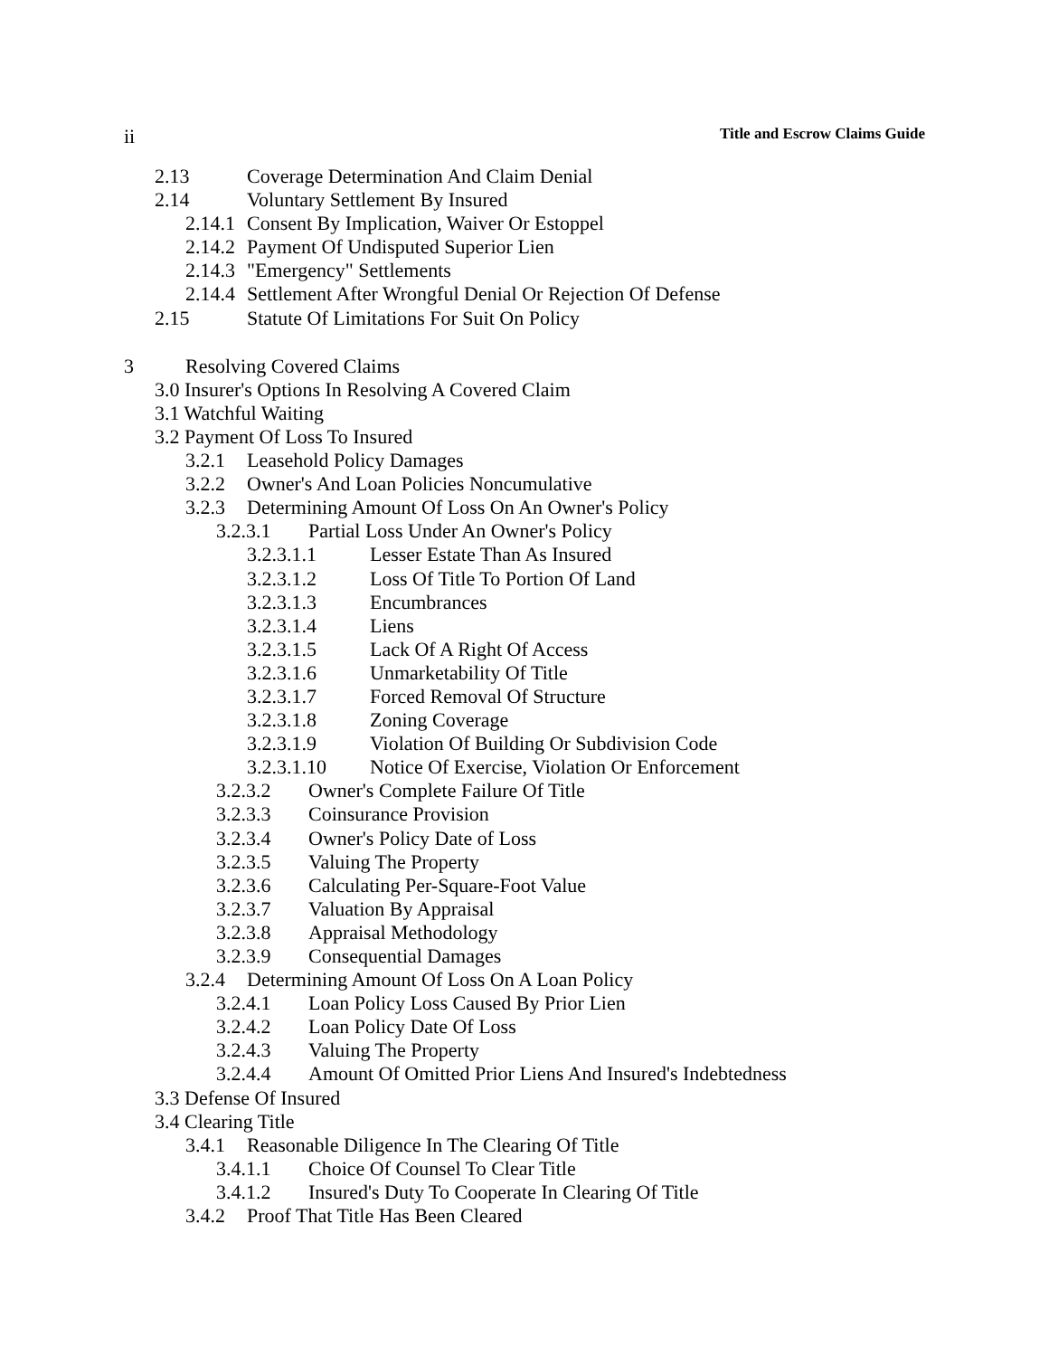ii Title and Escrow Claims Guide
2.13 Coverage Determination And Claim Denial
2.14 Voluntary Settlement By Insured
2.14.1 Consent By Implication, Waiver Or Estoppel
2.14.2 Payment Of Undisputed Superior Lien
2.14.3 "Emergency" Settlements
2.14.4 Settlement After Wrongful Denial Or Rejection Of Defense
2.15 Statute Of Limitations For Suit On Policy
3 Resolving Covered Claims
3.0 Insurer's Options In Resolving A Covered Claim
3.1 Watchful Waiting
3.2 Payment Of Loss To Insured
3.2.1 Leasehold Policy Damages
3.2.2 Owner's And Loan Policies Noncumulative
3.2.3 Determining Amount Of Loss On An Owner's Policy
3.2.3.1 Partial Loss Under An Owner's Policy
3.2.3.1.1 Lesser Estate Than As Insured
3.2.3.1.2 Loss Of Title To Portion Of Land
3.2.3.1.3 Encumbrances
3.2.3.1.4 Liens
3.2.3.1.5 Lack Of A Right Of Access
3.2.3.1.6 Unmarketability Of Title
3.2.3.1.7 Forced Removal Of Structure
3.2.3.1.8 Zoning Coverage
3.2.3.1.9 Violation Of Building Or Subdivision Code
3.2.3.1.10 Notice Of Exercise, Violation Or Enforcement
3.2.3.2 Owner's Complete Failure Of Title
3.2.3.3 Coinsurance Provision
3.2.3.4 Owner's Policy Date of Loss
3.2.3.5 Valuing The Property
3.2.3.6 Calculating Per-Square-Foot Value
3.2.3.7 Valuation By Appraisal
3.2.3.8 Appraisal Methodology
3.2.3.9 Consequential Damages
3.2.4 Determining Amount Of Loss On A Loan Policy
3.2.4.1 Loan Policy Loss Caused By Prior Lien
3.2.4.2 Loan Policy Date Of Loss
3.2.4.3 Valuing The Property
3.2.4.4 Amount Of Omitted Prior Liens And Insured's Indebtedness
3.3 Defense Of Insured
3.4 Clearing Title
3.4.1 Reasonable Diligence In The Clearing Of Title
3.4.1.1 Choice Of Counsel To Clear Title
3.4.1.2 Insured's Duty To Cooperate In Clearing Of Title
3.4.2 Proof That Title Has Been Cleared